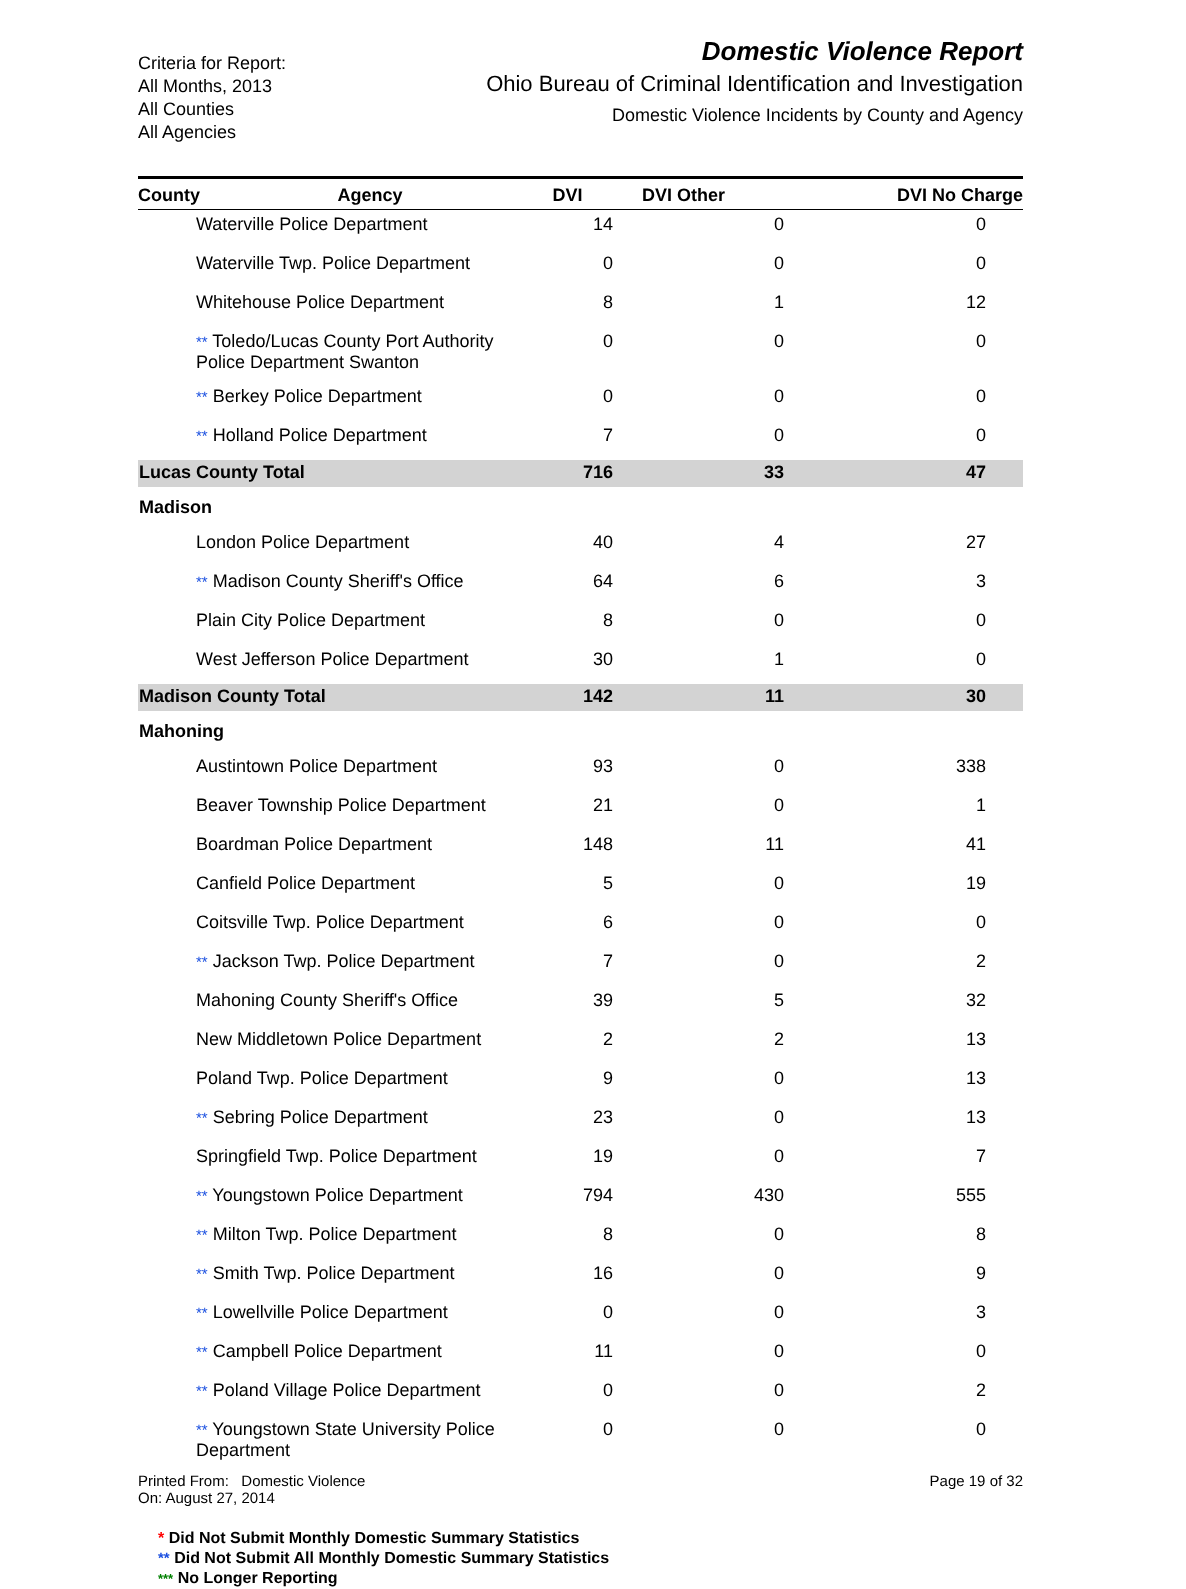Criteria for Report:
All Months, 2013
All Counties
All Agencies
Domestic Violence Report
Ohio Bureau of Criminal Identification and Investigation
Domestic Violence Incidents by County and Agency
| County | Agency | DVI | DVI Other | DVI No Charge |
| --- | --- | --- | --- | --- |
| Waterville Police Department | | 14 | 0 | 0 |
| Waterville Twp. Police Department | | 0 | 0 | 0 |
| Whitehouse Police Department | | 8 | 1 | 12 |
| ** Toledo/Lucas County Port Authority Police Department Swanton | | 0 | 0 | 0 |
| ** Berkey Police Department | | 0 | 0 | 0 |
| ** Holland Police Department | | 7 | 0 | 0 |
| Lucas County Total | | 716 | 33 | 47 |
| Madison | | | | |
| London Police Department | | 40 | 4 | 27 |
| ** Madison County Sheriff's Office | | 64 | 6 | 3 |
| Plain City Police Department | | 8 | 0 | 0 |
| West Jefferson Police Department | | 30 | 1 | 0 |
| Madison County Total | | 142 | 11 | 30 |
| Mahoning | | | | |
| Austintown Police Department | | 93 | 0 | 338 |
| Beaver Township Police Department | | 21 | 0 | 1 |
| Boardman Police Department | | 148 | 11 | 41 |
| Canfield Police Department | | 5 | 0 | 19 |
| Coitsville Twp. Police Department | | 6 | 0 | 0 |
| ** Jackson Twp. Police Department | | 7 | 0 | 2 |
| Mahoning County Sheriff's Office | | 39 | 5 | 32 |
| New Middletown Police Department | | 2 | 2 | 13 |
| Poland Twp. Police Department | | 9 | 0 | 13 |
| ** Sebring Police Department | | 23 | 0 | 13 |
| Springfield Twp. Police Department | | 19 | 0 | 7 |
| ** Youngstown Police Department | | 794 | 430 | 555 |
| ** Milton Twp. Police Department | | 8 | 0 | 8 |
| ** Smith Twp. Police Department | | 16 | 0 | 9 |
| ** Lowellville Police Department | | 0 | 0 | 3 |
| ** Campbell Police Department | | 11 | 0 | 0 |
| ** Poland Village Police Department | | 0 | 0 | 2 |
| ** Youngstown State University Police Department | | 0 | 0 | 0 |
Printed From: Domestic Violence
On: August 27, 2014
Page 19 of 32
* Did Not Submit Monthly Domestic Summary Statistics
** Did Not Submit All Monthly Domestic Summary Statistics
*** No Longer Reporting